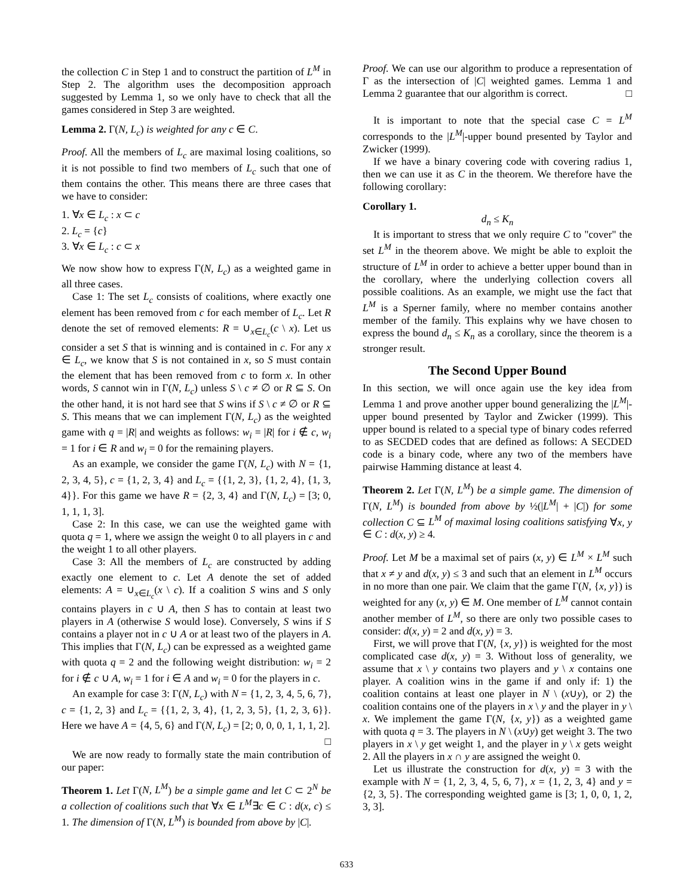the collection C in Step 1 and to construct the partition of L<sup>M</sup> in Step 2. The algorithm uses the decomposition approach suggested by Lemma 1, so we only have to check that all the games considered in Step 3 are weighted.
Lemma 2. Γ(N, L<sub>c</sub>) is weighted for any c ∈ C.
Proof. All the members of L<sub>c</sub> are maximal losing coalitions, so it is not possible to find two members of L<sub>c</sub> such that one of them contains the other. This means there are three cases that we have to consider:
1. ∀x ∈ L<sub>c</sub> : x ⊂ c
2. L<sub>c</sub> = {c}
3. ∀x ∈ L<sub>c</sub> : c ⊂ x
We now show how to express Γ(N, L<sub>c</sub>) as a weighted game in all three cases.
Case 1: The set L<sub>c</sub> consists of coalitions, where exactly one element has been removed from c for each member of L<sub>c</sub>. Let R denote the set of removed elements: R = ∪<sub>x∈L<sub>c</sub></sub>(c \ x). Let us consider a set S that is winning and is contained in c. For any x ∈ L<sub>c</sub>, we know that S is not contained in x, so S must contain the element that has been removed from c to form x. In other words, S cannot win in Γ(N, L<sub>c</sub>) unless S \ c ≠ ∅ or R ⊆ S. On the other hand, it is not hard see that S wins if S \ c ≠ ∅ or R ⊆ S. This means that we can implement Γ(N, L<sub>c</sub>) as the weighted game with q = |R| and weights as follows: w<sub>i</sub> = |R| for i ∉ c, w<sub>i</sub> = 1 for i ∈ R and w<sub>i</sub> = 0 for the remaining players.
As an example, we consider the game Γ(N, L<sub>c</sub>) with N = {1, 2, 3, 4, 5}, c = {1, 2, 3, 4} and L<sub>c</sub> = {{1, 2, 3}, {1, 2, 4}, {1, 3, 4}}. For this game we have R = {2, 3, 4} and Γ(N, L<sub>c</sub>) = [3; 0, 1, 1, 1, 3].
Case 2: In this case, we can use the weighted game with quota q = 1, where we assign the weight 0 to all players in c and the weight 1 to all other players.
Case 3: All the members of L<sub>c</sub> are constructed by adding exactly one element to c. Let A denote the set of added elements: A = ∪<sub>x∈L<sub>c</sub></sub>(x \ c). If a coalition S wins and S only contains players in c ∪ A, then S has to contain at least two players in A (otherwise S would lose). Conversely, S wins if S contains a player not in c ∪ A or at least two of the players in A. This implies that Γ(N, L<sub>c</sub>) can be expressed as a weighted game with quota q = 2 and the following weight distribution: w<sub>i</sub> = 2 for i ∉ c ∪ A, w<sub>i</sub> = 1 for i ∈ A and w<sub>i</sub> = 0 for the players in c.
An example for case 3: Γ(N, L<sub>c</sub>) with N = {1, 2, 3, 4, 5, 6, 7}, c = {1, 2, 3} and L<sub>c</sub> = {{1, 2, 3, 4}, {1, 2, 3, 5}, {1, 2, 3, 6}}. Here we have A = {4, 5, 6} and Γ(N, L<sub>c</sub>) = [2; 0, 0, 0, 1, 1, 1, 2]. □
We are now ready to formally state the main contribution of our paper:
Theorem 1. Let Γ(N, L<sup>M</sup>) be a simple game and let C ⊂ 2<sup>N</sup> be a collection of coalitions such that ∀x ∈ L<sup>M</sup>∃c ∈ C : d(x, c) ≤ 1. The dimension of Γ(N, L<sup>M</sup>) is bounded from above by |C|.
Proof. We can use our algorithm to produce a representation of Γ as the intersection of |C| weighted games. Lemma 1 and Lemma 2 guarantee that our algorithm is correct. □
It is important to note that the special case C = L<sup>M</sup> corresponds to the |L<sup>M</sup>|-upper bound presented by Taylor and Zwicker (1999).
If we have a binary covering code with covering radius 1, then we can use it as C in the theorem. We therefore have the following corollary:
Corollary 1.
d<sub>n</sub> ≤ K<sub>n</sub>
It is important to stress that we only require C to "cover" the set L<sup>M</sup> in the theorem above. We might be able to exploit the structure of L<sup>M</sup> in order to achieve a better upper bound than in the corollary, where the underlying collection covers all possible coalitions. As an example, we might use the fact that L<sup>M</sup> is a Sperner family, where no member contains another member of the family. This explains why we have chosen to express the bound d<sub>n</sub> ≤ K<sub>n</sub> as a corollary, since the theorem is a stronger result.
The Second Upper Bound
In this section, we will once again use the key idea from Lemma 1 and prove another upper bound generalizing the |L<sup>M</sup>|-upper bound presented by Taylor and Zwicker (1999). This upper bound is related to a special type of binary codes referred to as SECDED codes that are defined as follows: A SECDED code is a binary code, where any two of the members have pairwise Hamming distance at least 4.
Theorem 2. Let Γ(N, L<sup>M</sup>) be a simple game. The dimension of Γ(N, L<sup>M</sup>) is bounded from above by ½(|L<sup>M</sup>| + |C|) for some collection C ⊆ L<sup>M</sup> of maximal losing coalitions satisfying ∀x, y ∈ C : d(x, y) ≥ 4.
Proof. Let M be a maximal set of pairs (x, y) ∈ L<sup>M</sup> × L<sup>M</sup> such that x ≠ y and d(x, y) ≤ 3 and such that an element in L<sup>M</sup> occurs in no more than one pair. We claim that the game Γ(N, {x, y}) is weighted for any (x, y) ∈ M. One member of L<sup>M</sup> cannot contain another member of L<sup>M</sup>, so there are only two possible cases to consider: d(x, y) = 2 and d(x, y) = 3.
First, we will prove that Γ(N, {x, y}) is weighted for the most complicated case d(x, y) = 3. Without loss of generality, we assume that x \ y contains two players and y \ x contains one player. A coalition wins in the game if and only if: 1) the coalition contains at least one player in N \ (x∪y), or 2) the coalition contains one of the players in x \ y and the player in y \ x. We implement the game Γ(N, {x, y}) as a weighted game with quota q = 3. The players in N \ (x∪y) get weight 3. The two players in x \ y get weight 1, and the player in y \ x gets weight 2. All the players in x ∩ y are assigned the weight 0.
Let us illustrate the construction for d(x, y) = 3 with the example with N = {1, 2, 3, 4, 5, 6, 7}, x = {1, 2, 3, 4} and y = {2, 3, 5}. The corresponding weighted game is [3; 1, 0, 0, 1, 2, 3, 3].
633